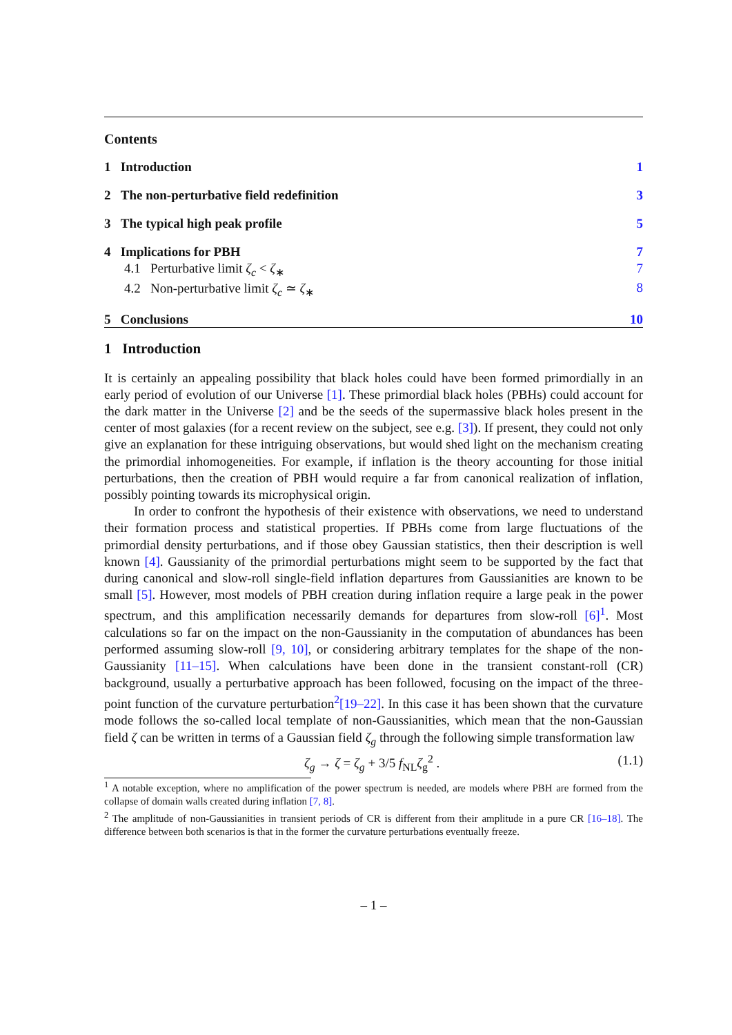Contents
1 Introduction 1
2 The non-perturbative field redefinition 3
3 The typical high peak profile 5
4 Implications for PBH 7
4.1 Perturbative limit ζ<sub>c</sub> < ζ<sub>∗</sub> 7
4.2 Non-perturbative limit ζ<sub>c</sub> ≃ ζ<sub>∗</sub> 8
5 Conclusions 10
1 Introduction
It is certainly an appealing possibility that black holes could have been formed primordially in an early period of evolution of our Universe [1]. These primordial black holes (PBHs) could account for the dark matter in the Universe [2] and be the seeds of the supermassive black holes present in the center of most galaxies (for a recent review on the subject, see e.g. [3]). If present, they could not only give an explanation for these intriguing observations, but would shed light on the mechanism creating the primordial inhomogeneities. For example, if inflation is the theory accounting for those initial perturbations, then the creation of PBH would require a far from canonical realization of inflation, possibly pointing towards its microphysical origin.
In order to confront the hypothesis of their existence with observations, we need to understand their formation process and statistical properties. If PBHs come from large fluctuations of the primordial density perturbations, and if those obey Gaussian statistics, then their description is well known [4]. Gaussianity of the primordial perturbations might seem to be supported by the fact that during canonical and slow-roll single-field inflation departures from Gaussianities are known to be small [5]. However, most models of PBH creation during inflation require a large peak in the power spectrum, and this amplification necessarily demands for departures from slow-roll [6]<sup>1</sup>. Most calculations so far on the impact on the non-Gaussianity in the computation of abundances has been performed assuming slow-roll [9, 10], or considering arbitrary templates for the shape of the non-Gaussianity [11–15]. When calculations have been done in the transient constant-roll (CR) background, usually a perturbative approach has been followed, focusing on the impact of the three-point function of the curvature perturbation<sup>2</sup>[19–22]. In this case it has been shown that the curvature mode follows the so-called local template of non-Gaussianities, which mean that the non-Gaussian field ζ can be written in terms of a Gaussian field ζ<sub>g</sub> through the following simple transformation law
ζ<sub>g</sub> → ζ = ζ<sub>g</sub> + 3/5 f<sub>NL</sub>ζ<sub>g</sub><sup>2</sup> . (1.1)
<sup>1</sup> A notable exception, where no amplification of the power spectrum is needed, are models where PBH are formed from the collapse of domain walls created during inflation [7, 8].
<sup>2</sup> The amplitude of non-Gaussianities in transient periods of CR is different from their amplitude in a pure CR [16–18]. The difference between both scenarios is that in the former the curvature perturbations eventually freeze.
– 1 –